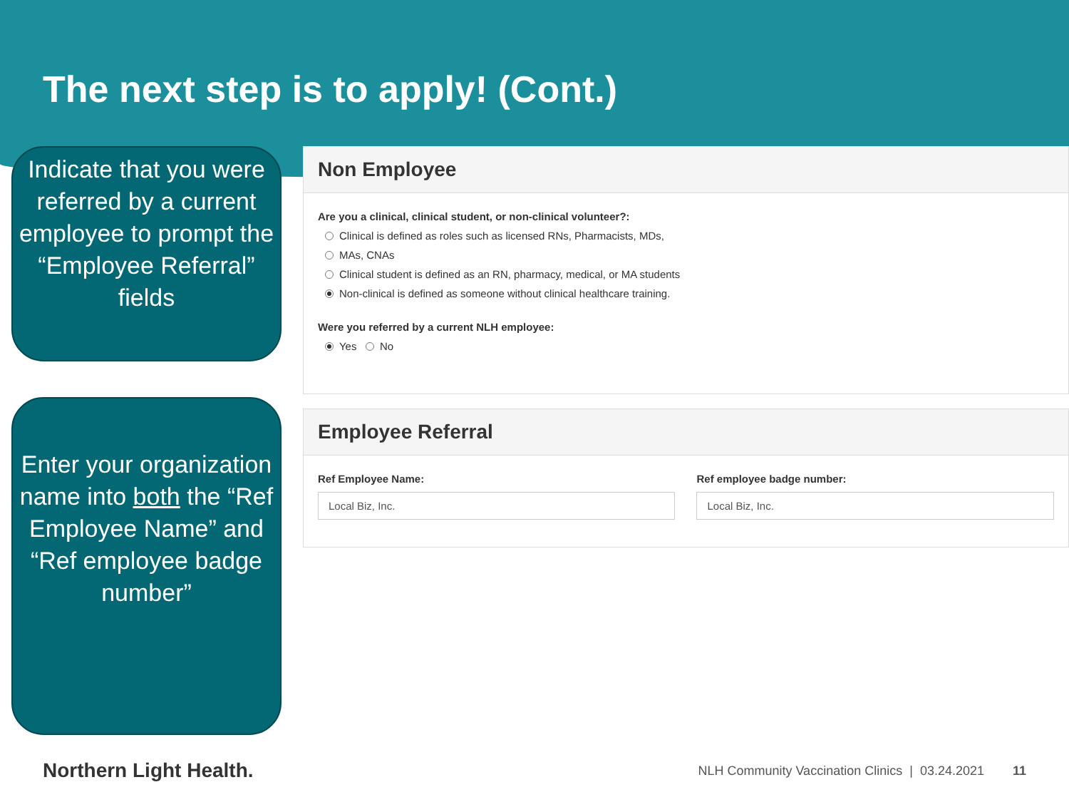The next step is to apply! (Cont.)
Indicate that you were referred by a current employee to prompt the “Employee Referral” fields
Enter your organization name into both the “Ref Employee Name” and “Ref employee badge number”
Non Employee
Are you a clinical, clinical student, or non-clinical volunteer?:
Clinical is defined as roles such as licensed RNs, Pharmacists, MDs,
MAs, CNAs
Clinical student is defined as an RN, pharmacy, medical, or MA students
Non-clinical is defined as someone without clinical healthcare training.
Were you referred by a current NLH employee:
Yes No
Employee Referral
Ref Employee Name:
Local Biz, Inc.
Ref employee badge number:
Local Biz, Inc.
Northern Light Health.
NLH Community Vaccination Clinics | 03.24.2021 11